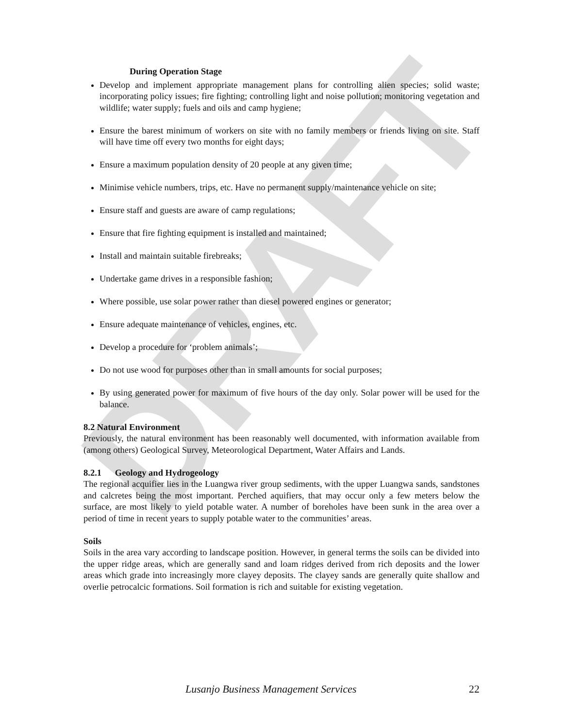DRAFT
During Operation Stage
Develop and implement appropriate management plans for controlling alien species; solid waste; incorporating policy issues; fire fighting; controlling light and noise pollution; monitoring vegetation and wildlife; water supply; fuels and oils and camp hygiene;
Ensure the barest minimum of workers on site with no family members or friends living on site. Staff will have time off every two months for eight days;
Ensure a maximum population density of 20 people at any given time;
Minimise vehicle numbers, trips, etc. Have no permanent supply/maintenance vehicle on site;
Ensure staff and guests are aware of camp regulations;
Ensure that fire fighting equipment is installed and maintained;
Install and maintain suitable firebreaks;
Undertake game drives in a responsible fashion;
Where possible, use solar power rather than diesel powered engines or generator;
Ensure adequate maintenance of vehicles, engines, etc.
Develop a procedure for ‘problem animals’;
Do not use wood for purposes other than in small amounts for social purposes;
By using generated power for maximum of five hours of the day only. Solar power will be used for the balance.
8.2 Natural Environment
Previously, the natural environment has been reasonably well documented, with information available from (among others) Geological Survey, Meteorological Department, Water Affairs and Lands.
8.2.1 Geology and Hydrogeology
The regional acquifier lies in the Luangwa river group sediments, with the upper Luangwa sands, sandstones and calcretes being the most important. Perched aquifiers, that may occur only a few meters below the surface, are most likely to yield potable water. A number of boreholes have been sunk in the area over a period of time in recent years to supply potable water to the communities’ areas.
Soils
Soils in the area vary according to landscape position. However, in general terms the soils can be divided into the upper ridge areas, which are generally sand and loam ridges derived from rich deposits and the lower areas which grade into increasingly more clayey deposits. The clayey sands are generally quite shallow and overlie petrocalcic formations. Soil formation is rich and suitable for existing vegetation.
Lusanjo Business Management Services 22